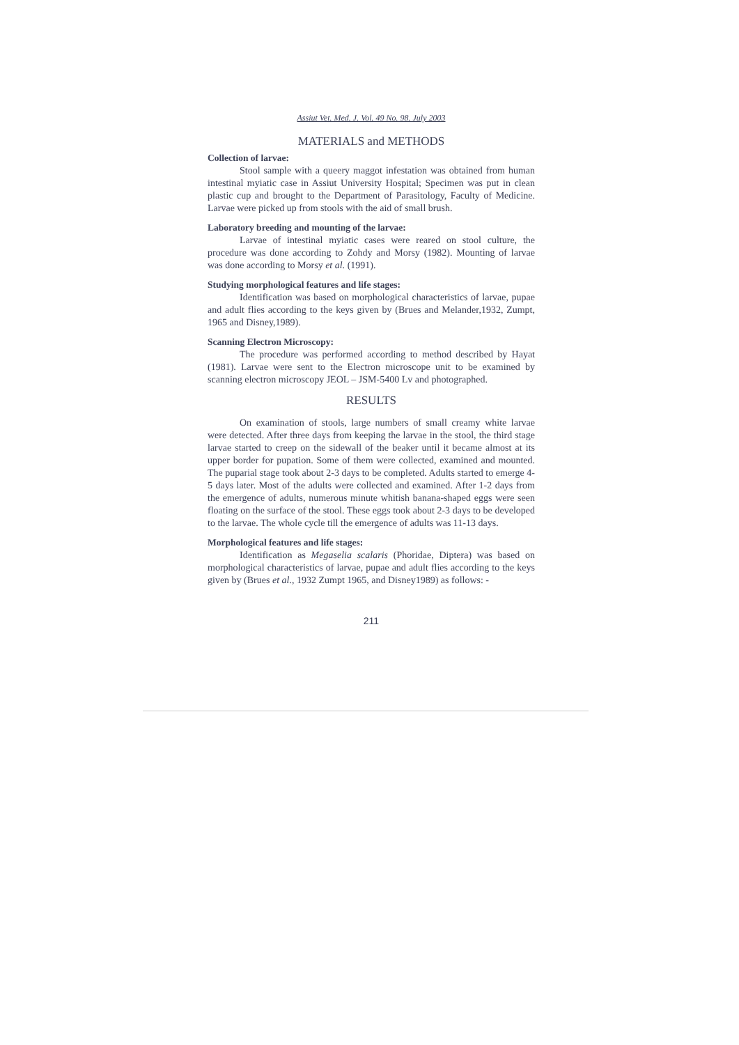Assiut Vet. Med. J. Vol. 49 No. 98. July 2003
MATERIALS and METHODS
Collection of larvae:
Stool sample with a queery maggot infestation was obtained from human intestinal myiatic case in Assiut University Hospital; Specimen was put in clean plastic cup and brought to the Department of Parasitology, Faculty of Medicine. Larvae were picked up from stools with the aid of small brush.
Laboratory breeding and mounting of the larvae:
Larvae of intestinal myiatic cases were reared on stool culture, the procedure was done according to Zohdy and Morsy (1982). Mounting of larvae was done according to Morsy et al. (1991).
Studying morphological features and life stages:
Identification was based on morphological characteristics of larvae, pupae and adult flies according to the keys given by (Brues and Melander,1932, Zumpt, 1965 and Disney,1989).
Scanning Electron Microscopy:
The procedure was performed according to method described by Hayat (1981). Larvae were sent to the Electron microscope unit to be examined by scanning electron microscopy JEOL – JSM-5400 Lv and photographed.
RESULTS
On examination of stools, large numbers of small creamy white larvae were detected. After three days from keeping the larvae in the stool, the third stage larvae started to creep on the sidewall of the beaker until it became almost at its upper border for pupation. Some of them were collected, examined and mounted. The puparial stage took about 2-3 days to be completed. Adults started to emerge 4-5 days later. Most of the adults were collected and examined. After 1-2 days from the emergence of adults, numerous minute whitish banana-shaped eggs were seen floating on the surface of the stool. These eggs took about 2-3 days to be developed to the larvae. The whole cycle till the emergence of adults was 11-13 days.
Morphological features and life stages:
Identification as Megaselia scalaris (Phoridae, Diptera) was based on morphological characteristics of larvae, pupae and adult flies according to the keys given by (Brues et al., 1932 Zumpt 1965, and Disney1989) as follows: -
211